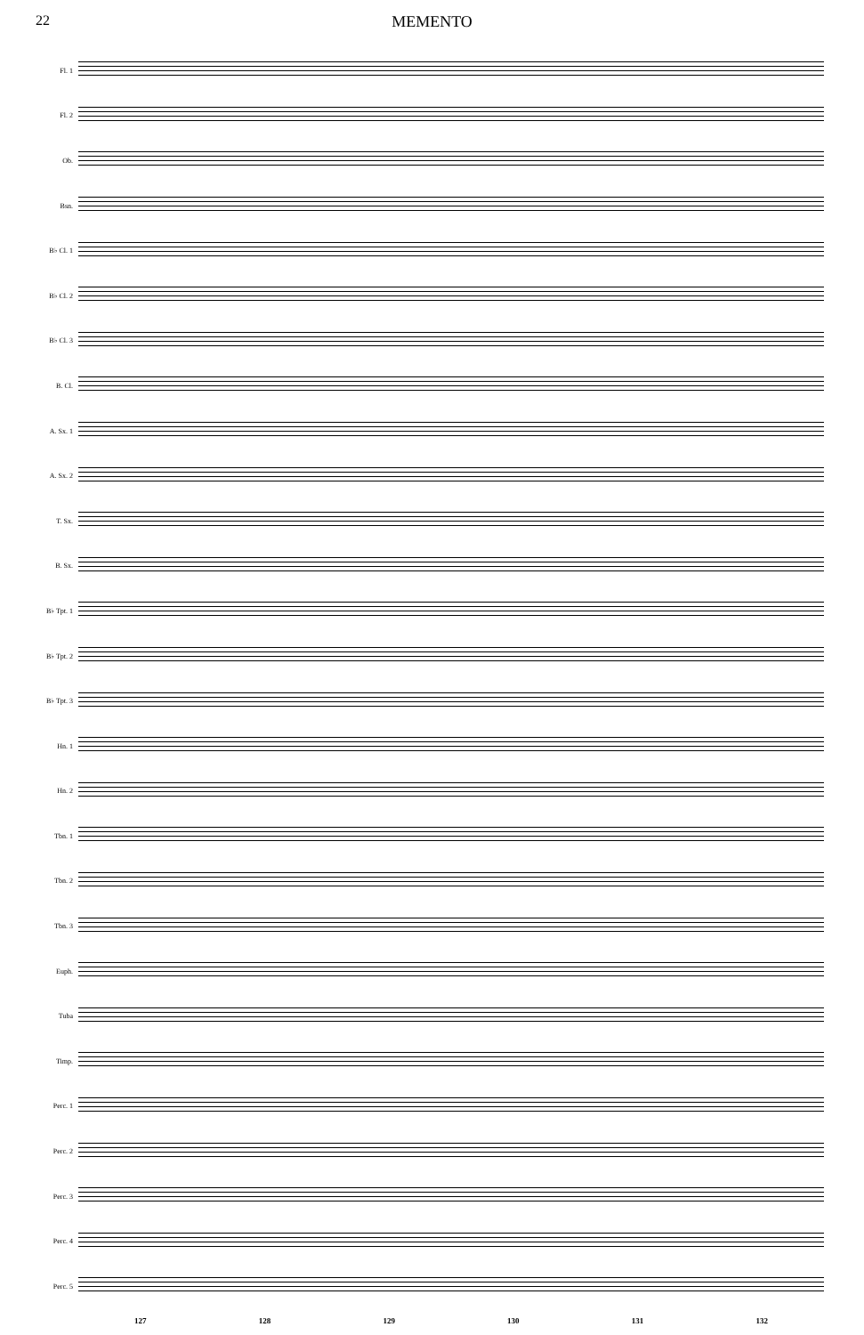22 MEMENTO
Fl. 1
Fl. 2
Ob.
Bsn.
B♭ Cl. 1
B♭ Cl. 2
B♭ Cl. 3
B. Cl.
A. Sx. 1
A. Sx. 2
T. Sx.
B. Sx.
B♭ Tpt. 1
B♭ Tpt. 2
B♭ Tpt. 3
Hn. 1
Hn. 2
Tbn. 1
Tbn. 2
Tbn. 3
Euph.
Tuba
Timp.
Perc. 1
Perc. 2
Perc. 3
Perc. 4
Perc. 5
127 128 129 130 131 132